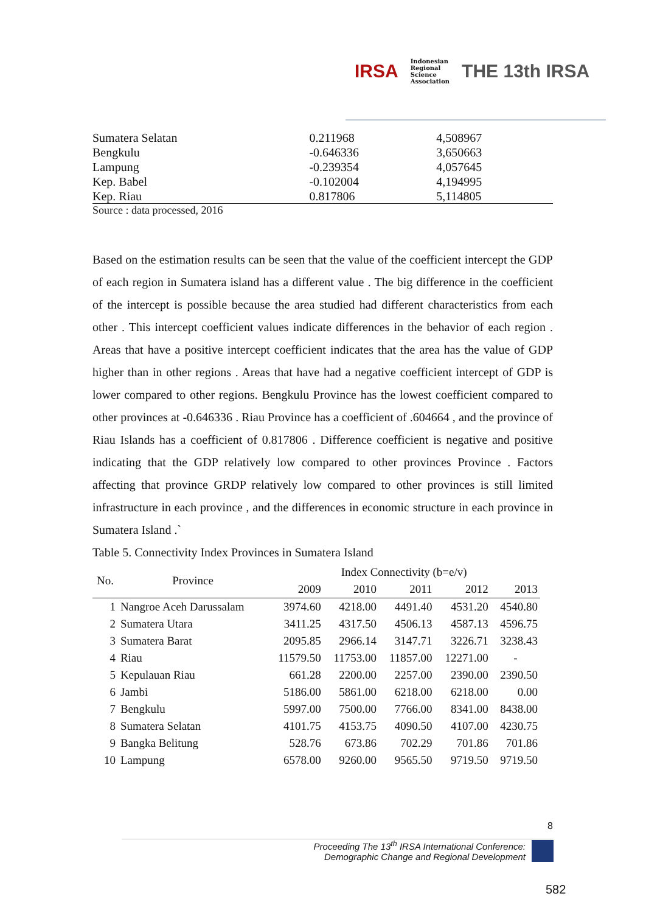IRSA
Indonesian
Regional
Science
Association
THE 13th IRSA
| Sumatera Selatan | 0.211968 | 4,508967 |
| Bengkulu | -0.646336 | 3,650663 |
| Lampung | -0.239354 | 4,057645 |
| Kep. Babel | -0.102004 | 4,194995 |
| Kep. Riau | 0.817806 | 5,114805 |
Source : data processed, 2016
Based on the estimation results can be seen that the value of the coefficient intercept the GDP of each region in Sumatera island has a different value . The big difference in the coefficient of the intercept is possible because the area studied had different characteristics from each other . This intercept coefficient values indicate differences in the behavior of each region . Areas that have a positive intercept coefficient indicates that the area has the value of GDP higher than in other regions . Areas that have had a negative coefficient intercept of GDP is lower compared to other regions. Bengkulu Province has the lowest coefficient compared to other provinces at -0.646336 . Riau Province has a coefficient of .604664 , and the province of Riau Islands has a coefficient of 0.817806 . Difference coefficient is negative and positive indicating that the GDP relatively low compared to other provinces Province . Factors affecting that province GRDP relatively low compared to other provinces is still limited infrastructure in each province , and the differences in economic structure in each province in Sumatera Island .`
Table 5. Connectivity Index Provinces in Sumatera Island
| No. | Province | Index Connectivity (b=e/v) | | | | |
| --- | --- | --- | --- | --- | --- | --- |
| | | 2009 | 2010 | 2011 | 2012 | 2013 |
| 1 | Nangroe Aceh Darussalam | 3974.60 | 4218.00 | 4491.40 | 4531.20 | 4540.80 |
| 2 | Sumatera Utara | 3411.25 | 4317.50 | 4506.13 | 4587.13 | 4596.75 |
| 3 | Sumatera Barat | 2095.85 | 2966.14 | 3147.71 | 3226.71 | 3238.43 |
| 4 | Riau | 11579.50 | 11753.00 | 11857.00 | 12271.00 | - |
| 5 | Kepulauan Riau | 661.28 | 2200.00 | 2257.00 | 2390.00 | 2390.50 |
| 6 | Jambi | 5186.00 | 5861.00 | 6218.00 | 6218.00 | 0.00 |
| 7 | Bengkulu | 5997.00 | 7500.00 | 7766.00 | 8341.00 | 8438.00 |
| 8 | Sumatera Selatan | 4101.75 | 4153.75 | 4090.50 | 4107.00 | 4230.75 |
| 9 | Bangka Belitung | 528.76 | 673.86 | 702.29 | 701.86 | 701.86 |
| 10 | Lampung | 6578.00 | 9260.00 | 9565.50 | 9719.50 | 9719.50 |
8
Proceeding The 13<sup>th</sup> IRSA International Conference:
Demographic Change and Regional Development
582